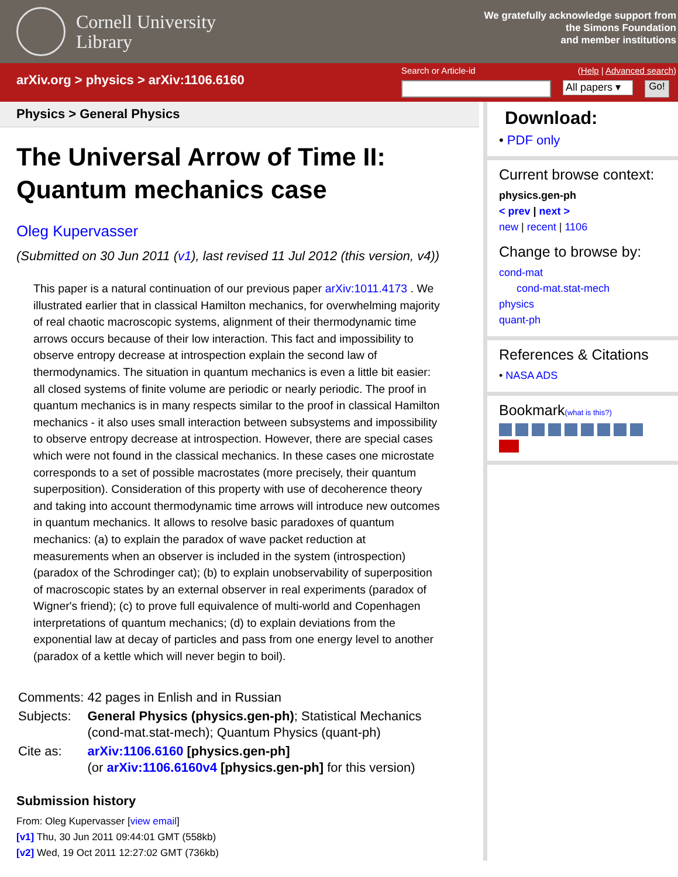Cornell University
Library
We gratefully acknowledge support from
the Simons Foundation
and member institutions
arXiv.org > physics > arXiv:1106.6160
Search or Article-id (Help | Advanced search)
All papers ▾
Go!
Physics > General Physics
The Universal Arrow of Time II: Quantum mechanics case
Oleg Kupervasser
(Submitted on 30 Jun 2011 (v1), last revised 11 Jul 2012 (this version, v4))
This paper is a natural continuation of our previous paper arXiv:1011.4173 . We illustrated earlier that in classical Hamilton mechanics, for overwhelming majority of real chaotic macroscopic systems, alignment of their thermodynamic time arrows occurs because of their low interaction. This fact and impossibility to observe entropy decrease at introspection explain the second law of thermodynamics. The situation in quantum mechanics is even a little bit easier: all closed systems of finite volume are periodic or nearly periodic. The proof in quantum mechanics is in many respects similar to the proof in classical Hamilton mechanics - it also uses small interaction between subsystems and impossibility to observe entropy decrease at introspection. However, there are special cases which were not found in the classical mechanics. In these cases one microstate corresponds to a set of possible macrostates (more precisely, their quantum superposition). Consideration of this property with use of decoherence theory and taking into account thermodynamic time arrows will introduce new outcomes in quantum mechanics. It allows to resolve basic paradoxes of quantum mechanics: (a) to explain the paradox of wave packet reduction at measurements when an observer is included in the system (introspection) (paradox of the Schrodinger cat); (b) to explain unobservability of superposition of macroscopic states by an external observer in real experiments (paradox of Wigner's friend); (c) to prove full equivalence of multi-world and Copenhagen interpretations of quantum mechanics; (d) to explain deviations from the exponential law at decay of particles and pass from one energy level to another (paradox of a kettle which will never begin to boil).
| Comments: | 42 pages in Enlish and in Russian |
| Subjects: | General Physics (physics.gen-ph) ; Statistical Mechanics (cond-mat.stat-mech); Quantum Physics (quant-ph) |
| Cite as: | arXiv:1106.6160 [physics.gen-ph] (or arXiv:1106.6160v4 [physics.gen-ph] for this version) |
Submission history
From: Oleg Kupervasser [view email]
[v1] Thu, 30 Jun 2011 09:44:01 GMT (558kb)
[v2] Wed, 19 Oct 2011 12:27:02 GMT (736kb)
Download:
• PDF only
Current browse context:
physics.gen-ph
< prev | next >
new | recent | 1106
Change to browse by:
cond-mat
cond-mat.stat-mech
physics
quant-ph
References & Citations
• NASA ADS
Bookmark(what is this?)